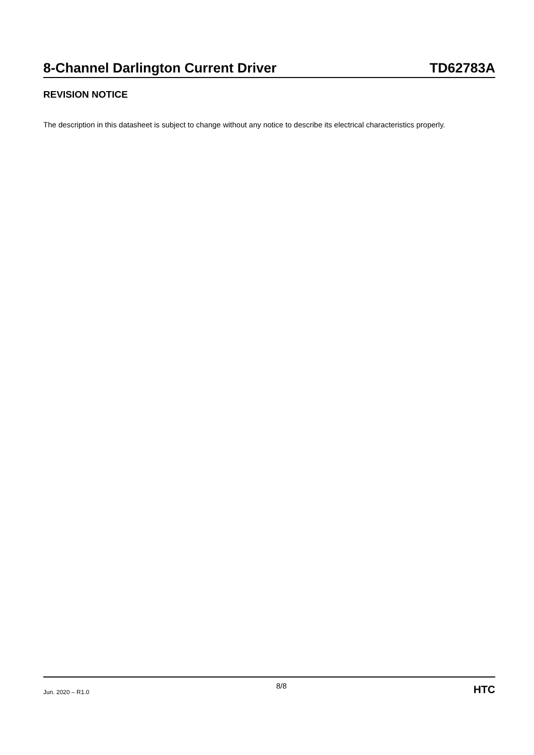8-Channel Darlington Current Driver TD62783A
REVISION NOTICE
The description in this datasheet is subject to change without any notice to describe its electrical characteristics properly.
Jun. 2020 – R1.0 8/8 HTC